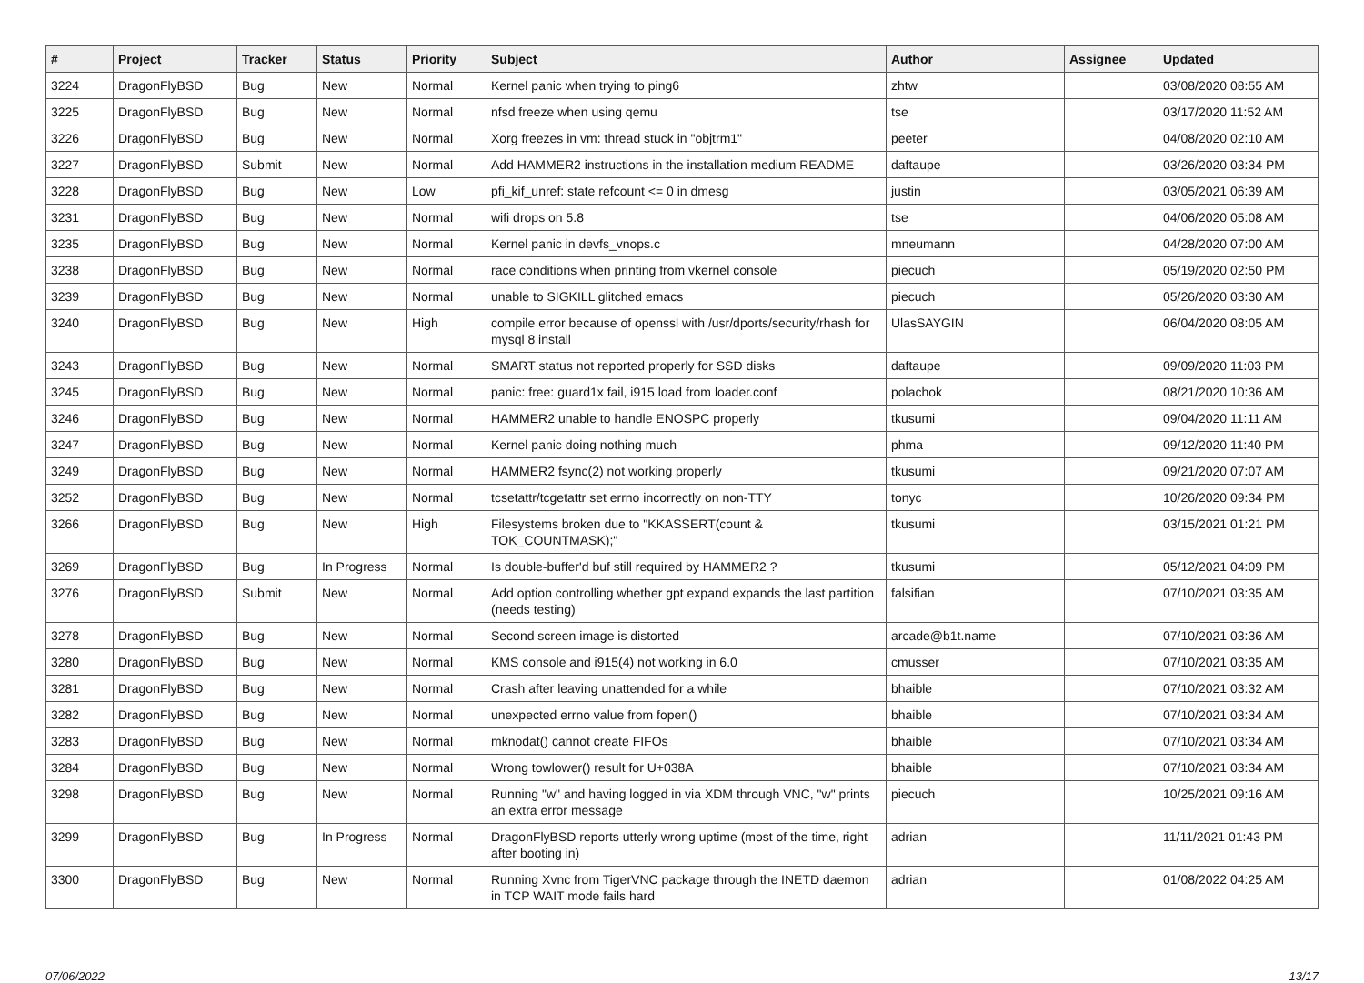| # | Project | Tracker | Status | Priority | Subject | Author | Assignee | Updated |
| --- | --- | --- | --- | --- | --- | --- | --- | --- |
| 3224 | DragonFlyBSD | Bug | New | Normal | Kernel panic when trying to ping6 | zhtw | | 03/08/2020 08:55 AM |
| 3225 | DragonFlyBSD | Bug | New | Normal | nfsd freeze when using qemu | tse | | 03/17/2020 11:52 AM |
| 3226 | DragonFlyBSD | Bug | New | Normal | Xorg freezes in vm: thread stuck in "objtrm1" | peeter | | 04/08/2020 02:10 AM |
| 3227 | DragonFlyBSD | Submit | New | Normal | Add HAMMER2 instructions in the installation medium README | daftaupe | | 03/26/2020 03:34 PM |
| 3228 | DragonFlyBSD | Bug | New | Low | pfi_kif_unref: state refcount <= 0 in dmesg | justin | | 03/05/2021 06:39 AM |
| 3231 | DragonFlyBSD | Bug | New | Normal | wifi drops on 5.8 | tse | | 04/06/2020 05:08 AM |
| 3235 | DragonFlyBSD | Bug | New | Normal | Kernel panic in devfs_vnops.c | mneumann | | 04/28/2020 07:00 AM |
| 3238 | DragonFlyBSD | Bug | New | Normal | race conditions when printing from vkernel console | piecuch | | 05/19/2020 02:50 PM |
| 3239 | DragonFlyBSD | Bug | New | Normal | unable to SIGKILL glitched emacs | piecuch | | 05/26/2020 03:30 AM |
| 3240 | DragonFlyBSD | Bug | New | High | compile error because of openssl with /usr/dports/security/rhash for mysql 8 install | UlasSAYGIN | | 06/04/2020 08:05 AM |
| 3243 | DragonFlyBSD | Bug | New | Normal | SMART status not reported properly for SSD disks | daftaupe | | 09/09/2020 11:03 PM |
| 3245 | DragonFlyBSD | Bug | New | Normal | panic: free: guard1x fail, i915 load from loader.conf | polachok | | 08/21/2020 10:36 AM |
| 3246 | DragonFlyBSD | Bug | New | Normal | HAMMER2 unable to handle ENOSPC properly | tkusumi | | 09/04/2020 11:11 AM |
| 3247 | DragonFlyBSD | Bug | New | Normal | Kernel panic doing nothing much | phma | | 09/12/2020 11:40 PM |
| 3249 | DragonFlyBSD | Bug | New | Normal | HAMMER2 fsync(2) not working properly | tkusumi | | 09/21/2020 07:07 AM |
| 3252 | DragonFlyBSD | Bug | New | Normal | tcsetattr/tcgetattr set errno incorrectly on non-TTY | tonyc | | 10/26/2020 09:34 PM |
| 3266 | DragonFlyBSD | Bug | New | High | Filesystems broken due to "KKASSERT(count & TOK_COUNTMASK);" | tkusumi | | 03/15/2021 01:21 PM |
| 3269 | DragonFlyBSD | Bug | In Progress | Normal | Is double-buffer'd buf still required by HAMMER2 ? | tkusumi | | 05/12/2021 04:09 PM |
| 3276 | DragonFlyBSD | Submit | New | Normal | Add option controlling whether gpt expand expands the last partition (needs testing) | falsifian | | 07/10/2021 03:35 AM |
| 3278 | DragonFlyBSD | Bug | New | Normal | Second screen image is distorted | arcade@b1t.name | | 07/10/2021 03:36 AM |
| 3280 | DragonFlyBSD | Bug | New | Normal | KMS console and i915(4) not working in 6.0 | cmusser | | 07/10/2021 03:35 AM |
| 3281 | DragonFlyBSD | Bug | New | Normal | Crash after leaving unattended for a while | bhaible | | 07/10/2021 03:32 AM |
| 3282 | DragonFlyBSD | Bug | New | Normal | unexpected errno value from fopen() | bhaible | | 07/10/2021 03:34 AM |
| 3283 | DragonFlyBSD | Bug | New | Normal | mknodat() cannot create FIFOs | bhaible | | 07/10/2021 03:34 AM |
| 3284 | DragonFlyBSD | Bug | New | Normal | Wrong towlower() result for U+038A | bhaible | | 07/10/2021 03:34 AM |
| 3298 | DragonFlyBSD | Bug | New | Normal | Running "w" and having logged in via XDM through VNC, "w" prints an extra error message | piecuch | | 10/25/2021 09:16 AM |
| 3299 | DragonFlyBSD | Bug | In Progress | Normal | DragonFlyBSD reports utterly wrong uptime (most of the time, right after booting in) | adrian | | 11/11/2021 01:43 PM |
| 3300 | DragonFlyBSD | Bug | New | Normal | Running Xvnc from TigerVNC package through the INETD daemon in TCP WAIT mode fails hard | adrian | | 01/08/2022 04:25 AM |
07/06/2022 13/17